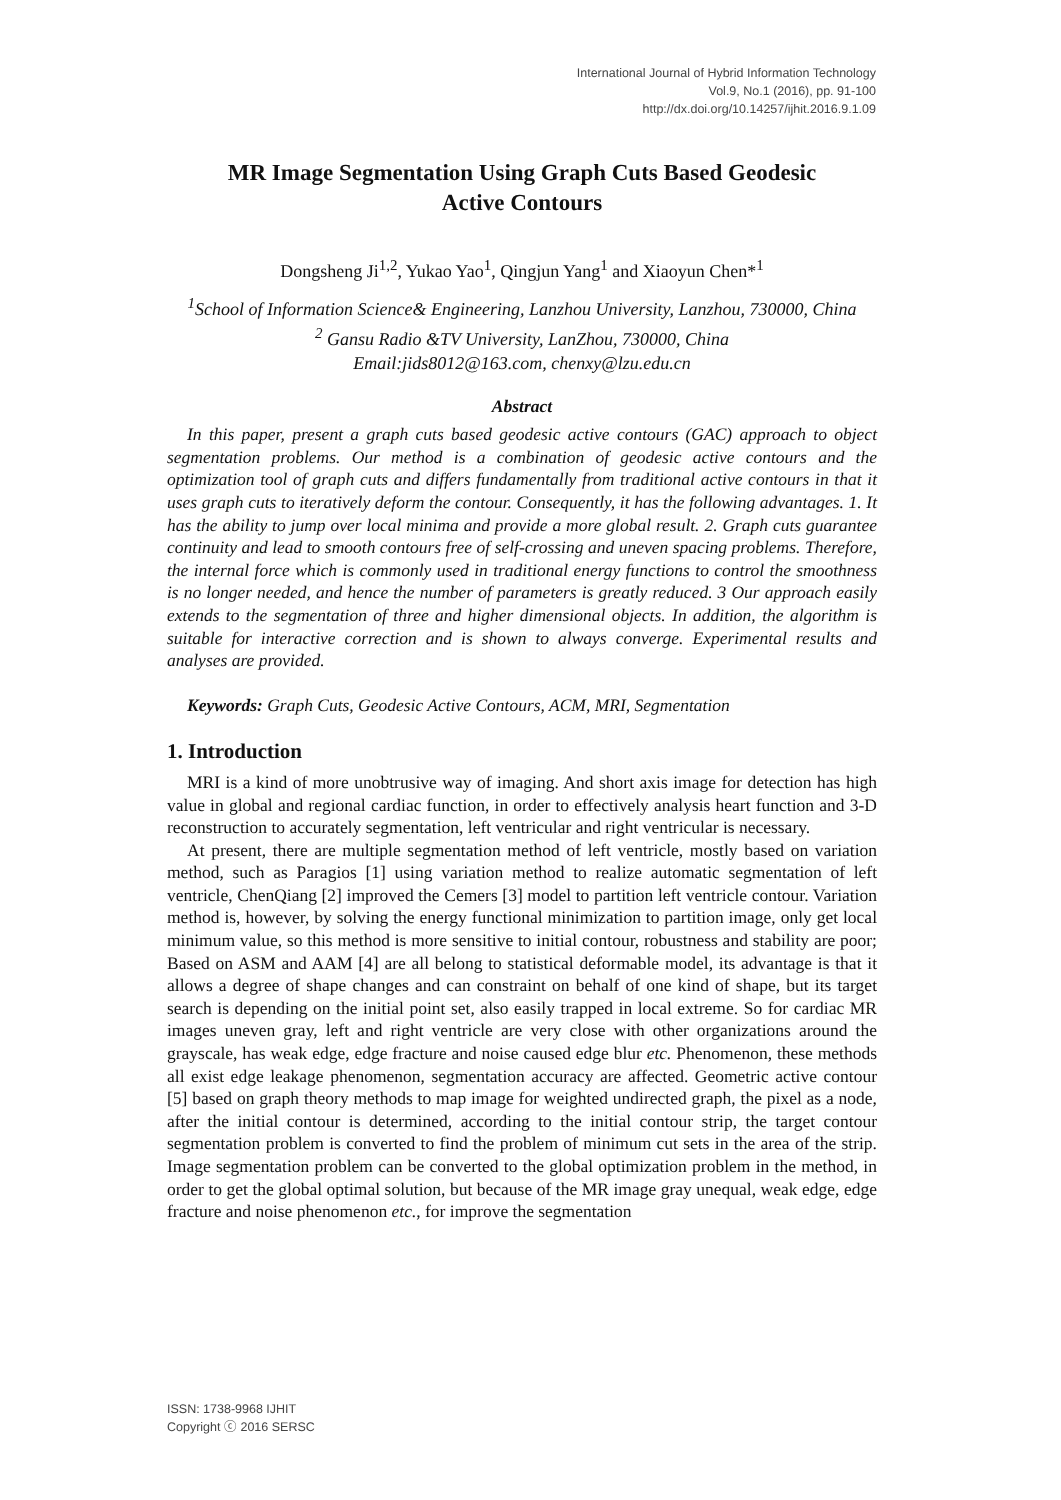International Journal of Hybrid Information Technology
Vol.9, No.1 (2016), pp. 91-100
http://dx.doi.org/10.14257/ijhit.2016.9.1.09
MR Image Segmentation Using Graph Cuts Based Geodesic
Active Contours
Dongsheng Ji<sup>1,2</sup>, Yukao Yao<sup>1</sup>, Qingjun Yang<sup>1</sup> and Xiaoyun Chen*<sup>1</sup>
<sup>1</sup> School of Information Science& Engineering, Lanzhou University, Lanzhou, 730000, China
<sup>2</sup> Gansu Radio &TV University, LanZhou, 730000, China
Email:jids8012@163.com, chenxy@lzu.edu.cn
Abstract
In this paper, present a graph cuts based geodesic active contours (GAC) approach to object segmentation problems. Our method is a combination of geodesic active contours and the optimization tool of graph cuts and differs fundamentally from traditional active contours in that it uses graph cuts to iteratively deform the contour. Consequently, it has the following advantages. 1. It has the ability to jump over local minima and provide a more global result. 2. Graph cuts guarantee continuity and lead to smooth contours free of self-crossing and uneven spacing problems. Therefore, the internal force which is commonly used in traditional energy functions to control the smoothness is no longer needed, and hence the number of parameters is greatly reduced. 3 Our approach easily extends to the segmentation of three and higher dimensional objects. In addition, the algorithm is suitable for interactive correction and is shown to always converge. Experimental results and analyses are provided.
Keywords: Graph Cuts, Geodesic Active Contours, ACM, MRI, Segmentation
1. Introduction
MRI is a kind of more unobtrusive way of imaging. And short axis image for detection has high value in global and regional cardiac function, in order to effectively analysis heart function and 3-D reconstruction to accurately segmentation, left ventricular and right ventricular is necessary.
At present, there are multiple segmentation method of left ventricle, mostly based on variation method, such as Paragios [1] using variation method to realize automatic segmentation of left ventricle, ChenQiang [2] improved the Cemers [3] model to partition left ventricle contour. Variation method is, however, by solving the energy functional minimization to partition image, only get local minimum value, so this method is more sensitive to initial contour, robustness and stability are poor; Based on ASM and AAM [4] are all belong to statistical deformable model, its advantage is that it allows a degree of shape changes and can constraint on behalf of one kind of shape, but its target search is depending on the initial point set, also easily trapped in local extreme. So for cardiac MR images uneven gray, left and right ventricle are very close with other organizations around the grayscale, has weak edge, edge fracture and noise caused edge blur etc. Phenomenon, these methods all exist edge leakage phenomenon, segmentation accuracy are affected. Geometric active contour [5] based on graph theory methods to map image for weighted undirected graph, the pixel as a node, after the initial contour is determined, according to the initial contour strip, the target contour segmentation problem is converted to find the problem of minimum cut sets in the area of the strip. Image segmentation problem can be converted to the global optimization problem in the method, in order to get the global optimal solution, but because of the MR image gray unequal, weak edge, edge fracture and noise phenomenon etc., for improve the segmentation
ISSN: 1738-9968 IJHIT
Copyright ⓒ 2016 SERSC